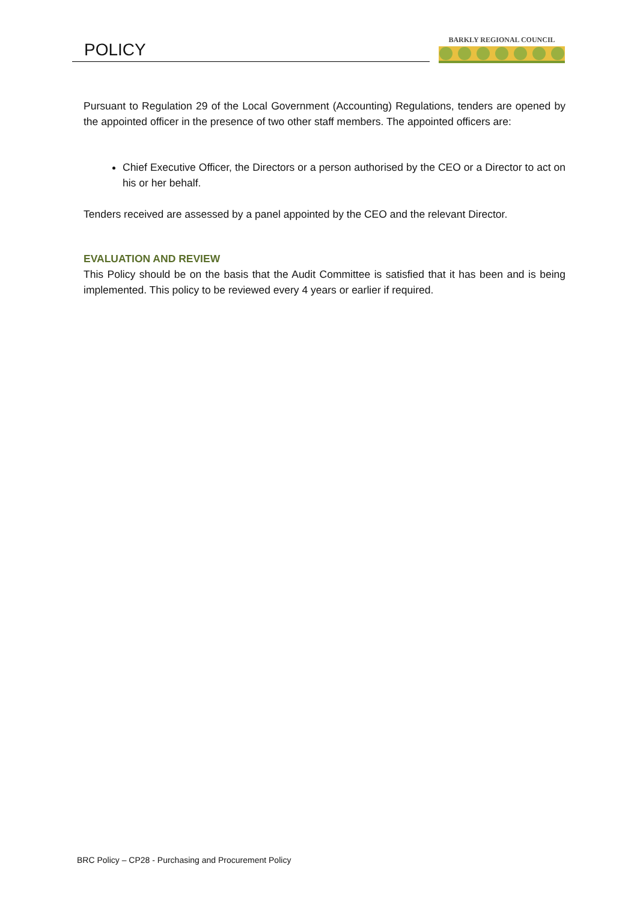POLICY
BARKLY REGIONAL COUNCIL
Pursuant to Regulation 29 of the Local Government (Accounting) Regulations, tenders are opened by the appointed officer in the presence of two other staff members. The appointed officers are:
Chief Executive Officer, the Directors or a person authorised by the CEO or a Director to act on his or her behalf.
Tenders received are assessed by a panel appointed by the CEO and the relevant Director.
EVALUATION AND REVIEW
This Policy should be on the basis that the Audit Committee is satisfied that it has been and is being implemented. This policy to be reviewed every 4 years or earlier if required.
BRC Policy – CP28 - Purchasing and Procurement Policy